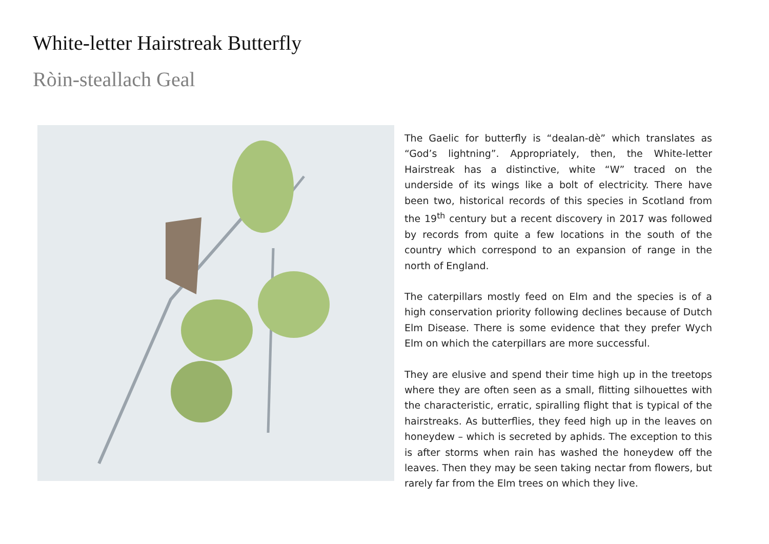White-letter Hairstreak Butterfly
Ròin-steallach Geal
The Gaelic for butterfly is “dealan-dè” which translates as “God’s lightning”. Appropriately, then, the White-letter Hairstreak has a distinctive, white “W” traced on the underside of its wings like a bolt of electricity. There have been two, historical records of this species in Scotland from the 19<sup>th</sup> century but a recent discovery in 2017 was followed by records from quite a few locations in the south of the country which correspond to an expansion of range in the north of England.
The caterpillars mostly feed on Elm and the species is of a high conservation priority following declines because of Dutch Elm Disease. There is some evidence that they prefer Wych Elm on which the caterpillars are more successful.
They are elusive and spend their time high up in the treetops where they are often seen as a small, flitting silhouettes with the characteristic, erratic, spiralling flight that is typical of the hairstreaks. As butterflies, they feed high up in the leaves on honeydew – which is secreted by aphids. The exception to this is after storms when rain has washed the honeydew off the leaves. Then they may be seen taking nectar from flowers, but rarely far from the Elm trees on which they live.